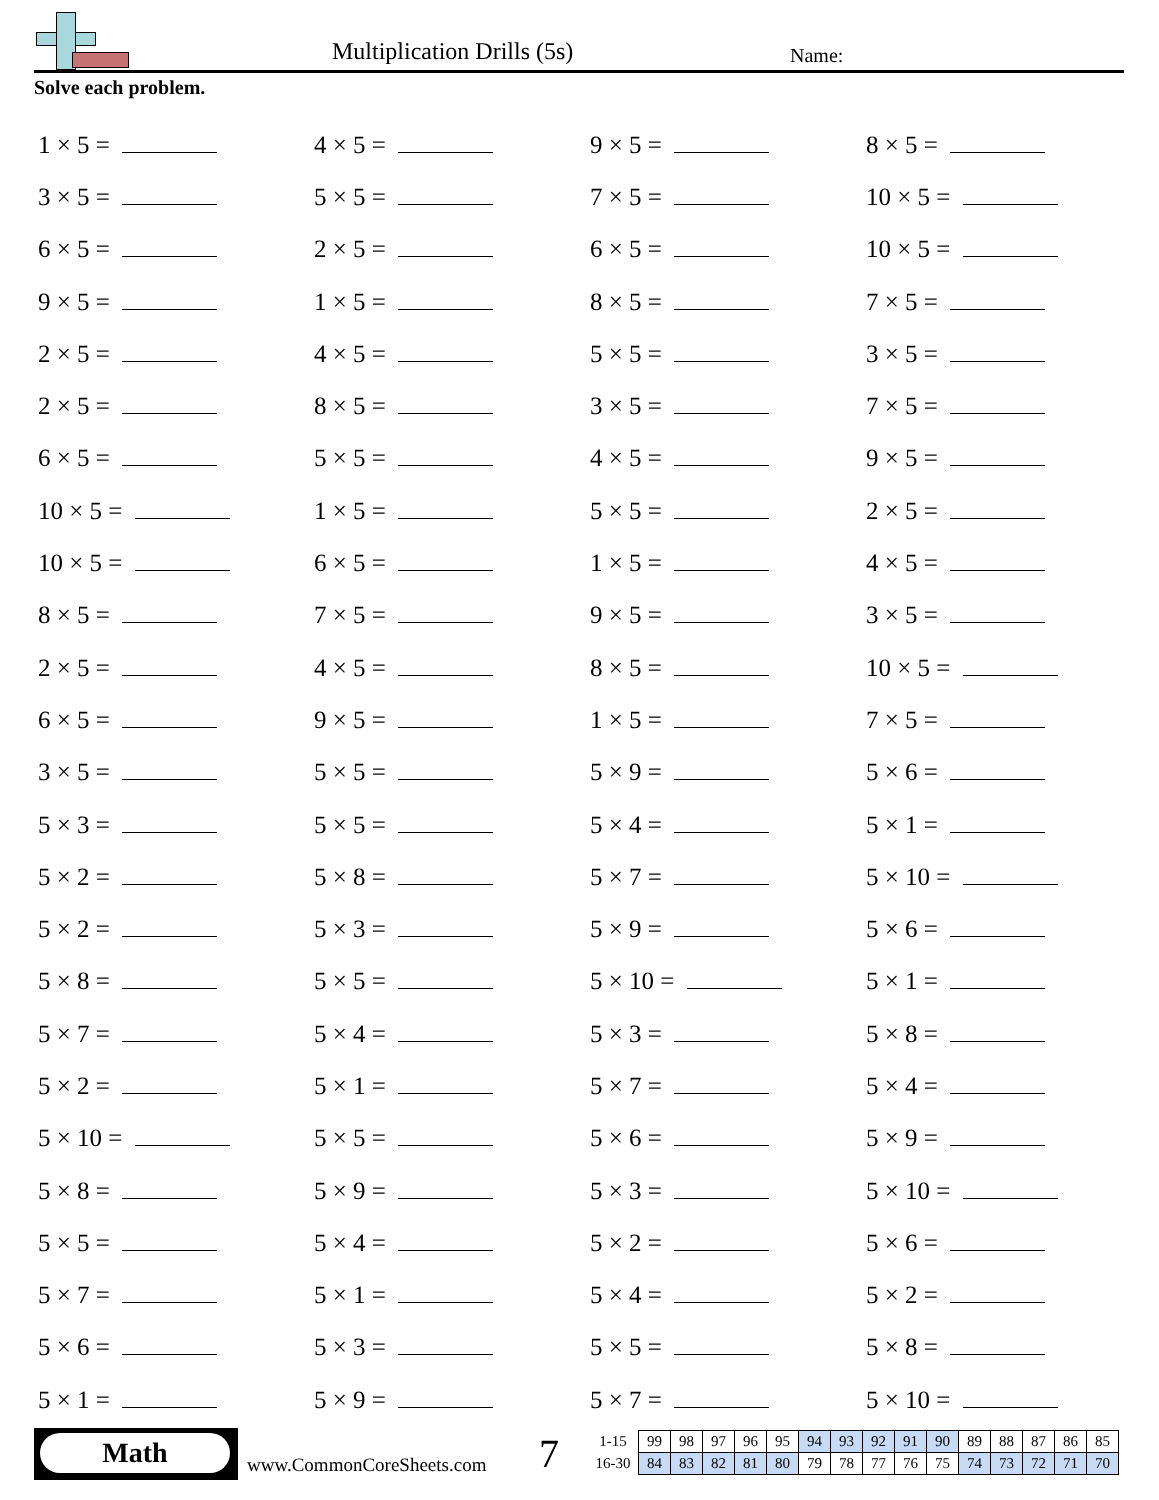Multiplication Drills (5s) Name:
Solve each problem.
| 1 × 5 = | 4 × 5 = | 9 × 5 = | 8 × 5 = |
| 3 × 5 = | 5 × 5 = | 7 × 5 = | 10 × 5 = |
| 6 × 5 = | 2 × 5 = | 6 × 5 = | 10 × 5 = |
| 9 × 5 = | 1 × 5 = | 8 × 5 = | 7 × 5 = |
| 2 × 5 = | 4 × 5 = | 5 × 5 = | 3 × 5 = |
| 2 × 5 = | 8 × 5 = | 3 × 5 = | 7 × 5 = |
| 6 × 5 = | 5 × 5 = | 4 × 5 = | 9 × 5 = |
| 10 × 5 = | 1 × 5 = | 5 × 5 = | 2 × 5 = |
| 10 × 5 = | 6 × 5 = | 1 × 5 = | 4 × 5 = |
| 8 × 5 = | 7 × 5 = | 9 × 5 = | 3 × 5 = |
| 2 × 5 = | 4 × 5 = | 8 × 5 = | 10 × 5 = |
| 6 × 5 = | 9 × 5 = | 1 × 5 = | 7 × 5 = |
| 3 × 5 = | 5 × 5 = | 5 × 9 = | 5 × 6 = |
| 5 × 3 = | 5 × 5 = | 5 × 4 = | 5 × 1 = |
| 5 × 2 = | 5 × 8 = | 5 × 7 = | 5 × 10 = |
| 5 × 2 = | 5 × 3 = | 5 × 9 = | 5 × 6 = |
| 5 × 8 = | 5 × 5 = | 5 × 10 = | 5 × 1 = |
| 5 × 7 = | 5 × 4 = | 5 × 3 = | 5 × 8 = |
| 5 × 2 = | 5 × 1 = | 5 × 7 = | 5 × 4 = |
| 5 × 10 = | 5 × 5 = | 5 × 6 = | 5 × 9 = |
| 5 × 8 = | 5 × 9 = | 5 × 3 = | 5 × 10 = |
| 5 × 5 = | 5 × 4 = | 5 × 2 = | 5 × 6 = |
| 5 × 7 = | 5 × 1 = | 5 × 4 = | 5 × 2 = |
| 5 × 6 = | 5 × 3 = | 5 × 5 = | 5 × 8 = |
| 5 × 1 = | 5 × 9 = | 5 × 7 = | 5 × 10 = |
Math
www.CommonCoreSheets.com 7
| 1-15 | 99 | 98 | 97 | 96 | 95 | 94 | 93 | 92 | 91 | 90 | 89 | 88 | 87 | 86 | 85 |
| 16-30 | 84 | 83 | 82 | 81 | 80 | 79 | 78 | 77 | 76 | 75 | 74 | 73 | 72 | 71 | 70 |